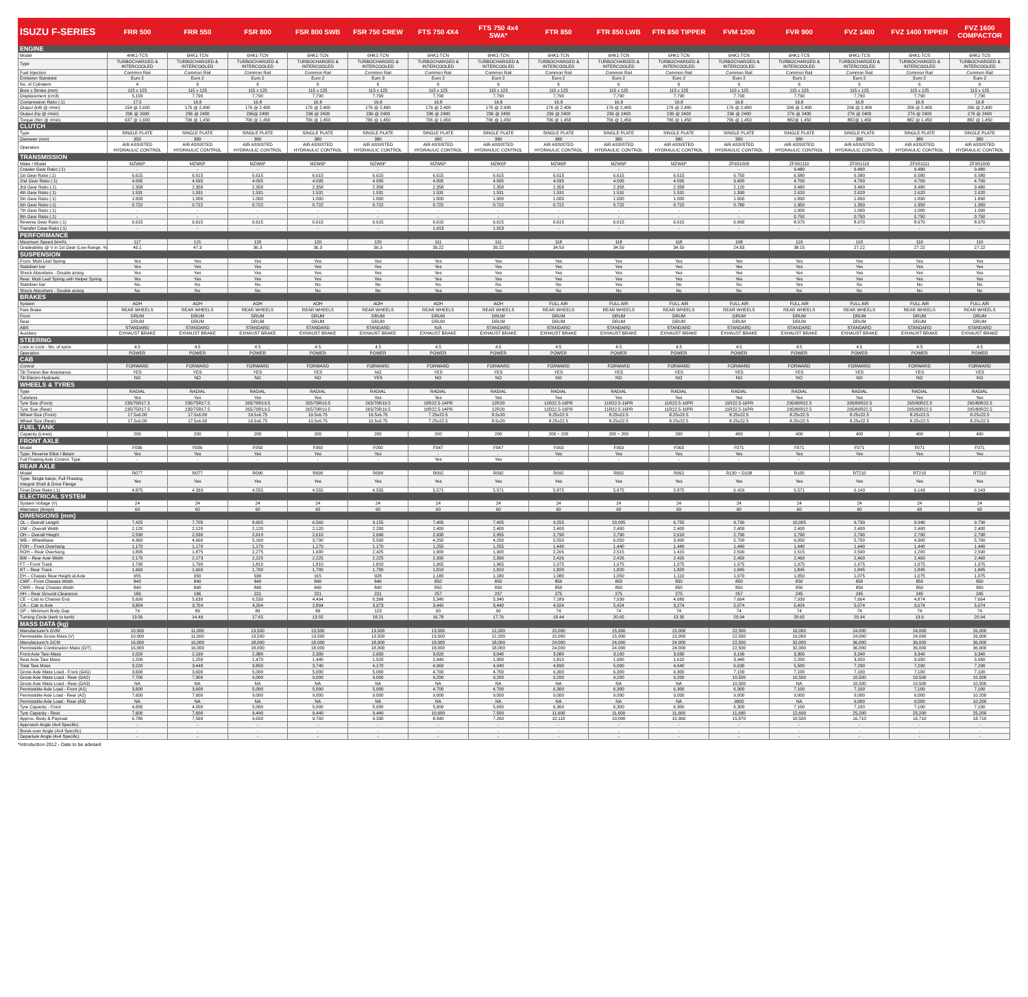| ISUZU F-SERIES | FRR 500 | FRR 550 | FSR 800 | FSR 800 SWB | FSR 750 CREW | FTS 750 4X4 | FTS 750 4x4 SWA* | FTR 850 | FTR 850 LWB | FTR 850 TIPPER | FVM 1200 | FVR 900 | FVZ 1400 | FVZ 1400 TIPPER | FVZ 1600 COMPACTOR |
| --- | --- | --- | --- | --- | --- | --- | --- | --- | --- | --- | --- | --- | --- | --- | --- |
| ENGINE | | | | | | | | | | | | | | | |
| Model | 4HK1-TCS | 6HK1-TCN | 6HK1-TCN | 6HK1-TCN | 6HK1-TCN | 6HK1-TCN | 6HK1-TCN | 6HK1-TCN | 6HK1-TCN | 6HK1-TCN | 6HK1-TCN | 6HK1-TCS | 6HK1-TCS | 6HK1-TCS | 6HK1-TCS |
| Type | TURBOCHARGED & INTERCOOLED | TURBOCHARGED & INTERCOOLED | TURBOCHARGED & INTERCOOLED | TURBOCHARGED & INTERCOOLED | TURBOCHARGED & INTERCOOLED | TURBOCHARGED & INTERCOOLED | TURBOCHARGED & INTERCOOLED | TURBOCHARGED & INTERCOOLED | TURBOCHARGED & INTERCOOLED | TURBOCHARGED & INTERCOOLED | TURBOCHARGED & INTERCOOLED | TURBOCHARGED & INTERCOOLED | TURBOCHARGED & INTERCOOLED | TURBOCHARGED & INTERCOOLED | TURBOCHARGED & INTERCOOLED |
| Fuel Injection | Common Rail | Common Rail | Common Rail | Common Rail | Common Rail | Common Rail | Common Rail | Common Rail | Common Rail | Common Rail | Common Rail | Common Rail | Common Rail | Common Rail | Common Rail |
| Emission Standard | Euro 2 | Euro 2 | Euro 2 | Euro 2 | Euro 3 | Euro 2 | Euro 2 | Euro 2 | Euro 2 | Euro 2 | Euro 2 | Euro 2 | Euro 2 | Euro 2 | Euro 2 |
| No. of Cylinders | 4 | 6 | 6 | 6 | 6 | 6 | 6 | 6 | 6 | 6 | 6 | 6 | 6 | 6 | 6 |
| Bore x Stroke (mm) | 115 x 125 | 115 x 125 | 115 x 125 | 115 x 125 | 115 x 125 | 115 x 125 | 115 x 125 | 115 x 125 | 115 x 125 | 115 x 125 | 115 x 125 | 115 x 125 | 115 x 125 | 115 x 125 | 115 x 125 |
| Displacement (cm3) | 5,193 | 7,790 | 7,790 | 7,790 | 7,790 | 7,790 | 7,790 | 7,790 | 7,790 | 7,790 | 7,790 | 7,790 | 7,790 | 7,790 | 7,790 |
| Compression Ratio (:1) | 17.5 | 16.8 | 16.8 | 16.8 | 16.8 | 16.8 | 16.8 | 16.8 | 16.8 | 16.8 | 16.8 | 16.8 | 16.8 | 16.8 | 16.8 |
| Output (kW @ r/min) | 154 @ 2,600 | 176 @ 2,400 | 176 @ 2,400 | 176 @ 2,400 | 176 @ 2,400 | 176 @ 2,400 | 176 @ 2,400 | 176 @ 2,400 | 176 @ 2,400 | 176 @ 2,400 | 176 @ 2,400 | 206 @ 2,400 | 206 @ 2,400 | 206 @ 2,400 | 206 @ 2,400 |
| Output (hp @ r/min) | 206 @ 2600 | 236 @ 2400 | 236@ 2400 | 236 @ 2400 | 236 @ 2400 | 236 @ 2400 | 236 @ 2400 | 236 @ 2400 | 236 @ 2400 | 236 @ 2400 | 236 @ 2400 | 276 @ 2400 | 276 @ 2400 | 276 @ 2400 | 276 @ 2400 |
| Torque (Nm @ r/min) | 637 @ 1,600 | 706 @ 1,450 | 706 @ 1,450 | 706 @ 1,450 | 706 @ 1,450 | 706 @ 1,450 | 706 @ 1,450 | 706 @ 1,450 | 706 @ 1,450 | 706 @ 1,450 | 706 @ 1,450 | 882@ 1,450 | 882@ 1,450 | 882 @ 1,450 | 882 @ 1,450 |
| CLUTCH | | | | | | | | | | | | | | | |
| Type | SINGLE PLATE | SINGLE PLATE | SINGLE PLATE | SINGLE PLATE | SINGLE PLATE | SINGLE PLATE | SINGLE PLATE | SINGLE PLATE | SINGLE PLATE | SINGLE PLATE | SINGLE PLATE | SINGLE PLATE | SINGLE PLATE | SINGLE PLATE | SINGLE PLATE |
| Diameter (mm) | 350 | 380 | 380 | 380 | 380 | 380 | 380 | 380 | 380 | 380 | 380 | 380 | 380 | 380 | 380 |
| Operation | AIR ASSISTED HYDRAULIC CONTROL | AIR ASSISTED HYDRAULIC CONTROL | AIR ASSISTED HYDRAULIC CONTROL | AIR ASSISTED HYDRAULIC CONTROL | AIR ASSISTED HYDRAULIC CONTROL | AIR ASSISTED HYDRAULIC CONTROL | AIR ASSISTED HYDRAULIC CONTROL | AIR ASSISTED HYDRAULIC CONTROL | AIR ASSISTED HYDRAULIC CONTROL | AIR ASSISTED HYDRAULIC CONTROL | AIR ASSISTED HYDRAULIC CONTROL | AIR ASSISTED HYDRAULIC CONTROL | AIR ASSISTED HYDRAULIC CONTROL | AIR ASSISTED HYDRAULIC CONTROL | AIR ASSISTED HYDRAULIC CONTROL |
| TRANSMISSION | | | | | | | | | | | | | | | |
| Make / Model | MZW6P | MZW6P | MZW6P | MZW6P | MZW6P | MZW6P | MZW6P | MZW6P | MZW6P | MZW6P | ZF6S1000 | ZF9S1110 | ZF9S1110 | ZF9S1111 | ZF9S1000 |
| Crawler Gear Ratio (:1) | - | - | - | - | - | - | - | - | - | - | - | 9.480 | 9.480 | 9.480 | 9.480 |
| 1st Gear Ratio (:1) | 6.615 | 6.615 | 6.615 | 6.615 | 6.615 | 6.615 | 6.615 | 6.615 | 6.615 | 6.615 | 6.750 | 6.580 | 6.580 | 6.580 | 6.580 |
| 2nd Gear Ratio (:1) | 4.095 | 4.095 | 4.095 | 4.095 | 4.095 | 4.095 | 4.095 | 4.095 | 4.095 | 4.095 | 3.600 | 4.700 | 4.700 | 4.700 | 4.700 |
| 3rd Gear Ratio (:1) | 2.358 | 2.358 | 2.358 | 2.358 | 2.358 | 2.358 | 2.358 | 2.358 | 2.358 | 2.358 | 2.120 | 3.480 | 3.480 | 3.480 | 3.480 |
| 4th Gear Ratio (:1) | 1.531 | 1.531 | 1.531 | 1.531 | 1.531 | 1.531 | 1.531 | 1.531 | 1.531 | 1.531 | 1.390 | 2.620 | 2.620 | 2.620 | 2.620 |
| 5th Gear Ratio (:1) | 1.000 | 1.000 | 1.000 | 1.000 | 1.000 | 1.000 | 1.000 | 1.000 | 1.000 | 1.000 | 1.000 | 1.890 | 1.890 | 1.890 | 1.890 |
| 6th Gear Ratio (:1) | 0.722 | 0.722 | 0.722 | 0.722 | 0.722 | 0.722 | 0.722 | 0.722 | 0.722 | 0.722 | 0.780 | 1.350 | 1.350 | 1.350 | 1.350 |
| 7th Gear Ratio (:1) | - | - | - | - | - | - | - | - | - | - | - | 1.000 | 1.000 | 1.000 | 1.000 |
| 8th Gear Ratio (:1) | - | - | - | - | - | - | - | - | - | - | - | 0.750 | 0.750 | 0.750 | 0.750 |
| Reverse Gear Ratio (:1) | 6.615 | 6.615 | 6.615 | 6.615 | 6.615 | 6.615 | 6.615 | 6.615 | 6.615 | 6.615 | 6.060 | 8.970 | 8.970 | 8.970 | 8.970 |
| Transfer Case Ratio (:1) | - | - | - | - | - | 1.913 | 1.913 | - | - | - | - | - | - | - | - |
| PERFORMANCE | | | | | | | | | | | | | | | |
| Maximum Speed (km/h) | 117 | 121 | 120 | 120 | 120 | 111 | 111 | 118 | 118 | 118 | 108 | 119 | 110 | 110 | 110 |
| Gradeability @ V in 1st Gear (Low Range, %) | 45.1 | 47.3 | 36.3 | 36.3 | 36.3 | 39.22 | 39.22 | 34.59 | 34.59 | 34.59 | 24.83 | 38.15 | 27.22 | 27.22 | 27.22 |
| SUSPENSION | | | | | | | | | | | | | | | |
| Front: Multi Leaf Spring | Yes | Yes | Yes | Yes | Yes | Yes | Yes | Yes | Yes | Yes | Yes | Yes | Yes | Yes | Yes |
| Stabiliser bar | Yes | Yes | Yes | Yes | Yes | Yes | Yes | Yes | Yes | Yes | Yes | Yes | Yes | Yes | Yes |
| Shock Absorbers - Double acting | Yes | Yes | Yes | Yes | Yes | Yes | Yes | Yes | Yes | Yes | Yes | Yes | Yes | Yes | Yes |
| Rear: Multi Leaf Spring with Helper Spring | Yes | Yes | Yes | Yes | Yes | Yes | Yes | Yes | Yes | Yes | Yes | Yes | Yes | Yes | Yes |
| Stabiliser bar | No | No | No | No | No | No | No | No | Yes | No | No | Yes | No | No | No |
| Shock Absorbers - Double acting | No | No | No | No | No | Yes | Yes | No | No | No | No | No | No | No | No |
| BRAKES | | | | | | | | | | | | | | | |
| System | AOH | AOH | AOH | AOH | AOH | AOH | AOH | FULL AIR | FULL AIR | FULL AIR | FULL AIR | FULL AIR | FULL AIR | FULL AIR | FULL AIR |
| Park Brake | REAR WHEELS | REAR WHEELS | REAR WHEELS | REAR WHEELS | REAR WHEELS | REAR WHEELS | REAR WHEELS | REAR WHEELS | REAR WHEELS | REAR WHEELS | REAR WHEELS | REAR WHEELS | REAR WHEELS | REAR WHEELS | REAR WHEELS |
| Front | DRUM | DRUM | DRUM | DRUM | DRUM | DRUM | DRUM | DRUM | DRUM | DRUM | DRUM | DRUM | DRUM | DRUM | DRUM |
| Rear | DRUM | DRUM | DRUM | DRUM | DRUM | DRUM | DRUM | DRUM | DRUM | DRUM | DRUM | DRUM | DRUM | DRUM | DRUM |
| ABS | STANDARD | STANDARD | STANDARD | STANDARD | STANDARD | N/A | STANDARD | STANDARD | STANDARD | STANDARD | STANDARD | STANDARD | STANDARD | STANDARD | STANDARD |
| Auxiliary | EXHAUST BRAKE | EXHAUST BRAKE | EXHAUST BRAKE | EXHAUST BRAKE | EXHAUST BRAKE | EXHAUST BRAKE | EXHAUST BRAKE | EXHAUST BRAKE | EXHAUST BRAKE | EXHAUST BRAKE | EXHAUST BRAKE | EXHAUST BRAKE | EXHAUST BRAKE | EXHAUST BRAKE | EXHAUST BRAKE |
| STEERING | | | | | | | | | | | | | | | |
| Lock to Lock - No. of turns | 4.5 | 4.5 | 4.5 | 4.5 | 4.5 | 4.5 | 4.5 | 4.5 | 4.5 | 4.5 | 4.5 | 4.5 | 4.5 | 4.5 | 4.5 |
| Operation | POWER | POWER | POWER | POWER | POWER | POWER | POWER | POWER | POWER | POWER | POWER | POWER | POWER | POWER | POWER |
| CAB | | | | | | | | | | | | | | | |
| Control | FORWARD | FORWARD | FORWARD | FORWARD | FORWARD | FORWARD | FORWARD | FORWARD | FORWARD | FORWARD | FORWARD | FORWARD | FORWARD | FORWARD | FORWARD |
| Tilt Torsion Bar Assistance | YES | YES | YES | YES | NO | YES | YES | YES | YES | YES | YES | YES | YES | YES | YES |
| Tilt Electro Hydraulic | NO | NO | NO | NO | YES | NO | NO | NO | NO | NO | NO | NO | NO | NO | NO |
| WHEELS & TYRES | | | | | | | | | | | | | | | |
| Type | RADIAL | RADIAL | RADIAL | RADIAL | RADIAL | RADIAL | RADIAL | RADIAL | RADIAL | RADIAL | RADIAL | RADIAL | RADIAL | RADIAL | RADIAL |
| Tubeless | Yes | Yes | Yes | Yes | Yes | Yes | Yes | Yes | Yes | Yes | Yes | Yes | Yes | Yes | Yes |
| Tyre Size (Front) | 235/75R17.5 | 235/75R17.5 | 265/70R19.5 | 265/70R19.5 | 265/70R19.5 | 10R22.5-14PR | 12R20 | 11R22.5-16PR | 11R22.5-16PR | 11R22.5-16PR | 11R22.5-16PR | 295/80R22.5 | 295/80R22.5 | 295/80R22.5 | 295/80R22.5 |
| Tyre Size (Rear) | 235/75R17.5 | 235/75R17.5 | 265/70R19.5 | 265/70R19.5 | 265/70R19.5 | 10R22.5-14PR | 12R20 | 11R22.5-16PR | 11R22.5-16PR | 11R22.5-16PR | 11R22.5-16PR | 295/80R22.5 | 295/80R22.5 | 295/80R22.5 | 295/80R22.5 |
| Wheel Size (Front) | 17.5x6.00 | 17.5x6.00 | 19.5x6.75 | 19.5x6.75 | 19.5x6.75 | 7.25x22.5 | 8.5x20 | 8.25x22.5 | 8.25x22.5 | 8.25x22.5 | 8.25x22.5 | 8.25x22.5 | 8.25x22.5 | 8.25x22.5 | 8.25x22.5 |
| Wheel Size (Rear) | 17.5x6.00 | 17.5x6.00 | 19.5x6.75 | 19.5x6.75 | 19.5x6.75 | 7.25x22.5 | 8.5x20 | 8.25x22.5 | 8.25x22.5 | 8.25x22.5 | 8.25x22.5 | 8.25x22.5 | 8.25x22.5 | 8.25x22.5 | 8.25x22.5 |
| FUEL TANK | | | | | | | | | | | | | | | |
| Capacity (Litres) | 200 | 200 | 200 | 200 | 200 | 200 | 200 | 200 + 200 | 200 + 200 | 200 | 400 | 400 | 400 | 400 | 400 |
| FRONT AXLE | | | | | | | | | | | | | | | |
| Model | F036 | F036 | F050 | F050 | F050 | F047 | F047 | F063 | F063 | F063 | F071 | F071 | F071 | F071 | F071 |
| Type: Reverse Elliot I-Beam | Yes | Yes | Yes | Yes | Yes | - | - | Yes | Yes | Yes | Yes | Yes | Yes | Yes | Yes |
| Full Floating Axle Control; Type | - | - | - | - | - | Yes | Yes | - | - | - | - | - | - | - | - |
| REAR AXLE | | | | | | | | | | | | | | | |
| Model | R077 | R077 | R090 | R090 | R090 | R092 | R092 | R092 | R092 | R092 | R130 + D108 | R105 | RT210 | RT210 | RT210 |
| Type: Single banjo, Full Floating, Integral Shaft & Drive Flange | Yes | Yes | Yes | Yes | Yes | Yes | Yes | Yes | Yes | Yes | Yes | Yes | Yes | Yes | Yes |
| Final Drive Ratio (:1) | 4.875 | 4.333 | 4.555 | 4.555 | 4.555 | 5.571 | 5.571 | 5.875 | 5.875 | 5.875 | 6.429 | 5.571 | 6.143 | 6.143 | 6.143 |
| ELECTRICAL SYSTEM | | | | | | | | | | | | | | | |
| System Voltage (V) | 24 | 24 | 24 | 24 | 24 | 24 | 24 | 24 | 24 | 24 | 24 | 24 | 24 | 24 | 24 |
| Alternator (Amps) | 60 | 60 | 60 | 60 | 60 | 60 | 60 | 60 | 60 | 60 | 60 | 60 | 60 | 60 | 60 |
| DIMENSIONS (mm) | | | | | | | | | | | | | | | |
| OL – Overall Length | 7,425 | 7,705 | 8,605 | 6,560 | 9,155 | 7,405 | 7,405 | 9,255 | 10,005 | 6,755 | 9,730 | 10,005 | 9,730 | 9,940 | 9,730 |
| OW – Overall Width | 2,120 | 2,120 | 2,120 | 2,120 | 2,200 | 2,400 | 2,400 | 2,400 | 2,400 | 2,400 | 2,400 | 2,400 | 2,400 | 2,400 | 2,400 |
| OH – Overall Height | 2,530 | 2,530 | 2,610 | 2,610 | 2,690 | 2,930 | 2,955 | 2,790 | 2,790 | 2,610 | 2,790 | 2,790 | 2,790 | 2,790 | 2,790 |
| WB – Wheelbase | 4,360 | 4,660 | 5,160 | 3,790 | 5,560 | 4,250 | 4,250 | 5,550 | 6,050 | 3,900 | 5,700 | 6,050 | 5,700 | 4,300 | 5,700 |
| FOH – Front Overhang | 1,170 | 1,170 | 1,170 | 1,170 | 1,170 | 1,255 | 1,255 | 1,440 | 1,440 | 1,440 | 1,440 | 1,440 | 1,440 | 1,440 | 1,440 |
| ROH – Rear Overhang | 1,895 | 1,875 | 2,275 | 1,600 | 2,425 | 1,900 | 1,900 | 2,265 | 2,515 | 1,415 | 2,590 | 2,515 | 2,590 | 1,200 | 2,590 |
| BW – Rear Axle Width | 2,170 | 2,173 | 2,225 | 2,225 | 2,225 | 2,390 | 2,390 | 2,426 | 2,426 | 2,426 | 2,460 | 2,460 | 2,460 | 2,460 | 2,460 |
| FT – Front Track | 1,790 | 1,790 | 1,810 | 1,810 | 1,810 | 1,965 | 1,965 | 1,975 | 1,975 | 1,975 | 1,975 | 1,975 | 1,975 | 1,975 | 1,975 |
| RT – Rear Track | 1,660 | 1,660 | 1,700 | 1,700 | 1,700 | 1,810 | 1,810 | 1,820 | 1,820 | 1,820 | 1,845 | 1,845 | 1,845 | 1,845 | 1,845 |
| EH – Chassis Rear Height at Axle | 955 | 950 | 930 | 915 | 928 | 1,180 | 1,180 | 1,080 | 1,050 | 1,110 | 1,070 | 1,050 | 1,075 | 1,075 | 1,075 |
| CWF - Front Chassis Width | 840 | 840 | 840 | 840 | 840 | 850 | 850 | 850 | 850 | 850 | 850 | 850 | 850 | 850 | 850 |
| CWR – Rear Chassis Width | 840 | 840 | 840 | 840 | 840 | 850 | 850 | 850 | 850 | 850 | 850 | 850 | 850 | 850 | 850 |
| HH – Rear Ground Clearance | 186 | 186 | 221 | 221 | 221 | 257 | 257 | 275 | 275 | 275 | 257 | 245 | 245 | 245 | 245 |
| CE – Cab to Chassis End | 5,699 | 5,639 | 6,539 | 4,494 | 6,398 | 5,340 | 5,340 | 7,189 | 7,939 | 4,689 | 7,664 | 7,939 | 7,664 | 4,874 | 7,664 |
| CA – Cab to Axle | 3,804 | 3,764 | 4,264 | 2,894 | 3,973 | 3,440 | 3,440 | 4,924 | 5,424 | 3,274 | 5,074 | 5,424 | 5,074 | 3,674 | 5,074 |
| GP – Minimum Body Gap | 74 | 89 | 89 | 89 | 123 | 90 | 90 | 74 | 74 | 74 | 74 | 74 | 74 | 74 | 74 |
| Turning Circle (kerb to kerb) | 13.56 | 14.49 | 17.65 | 13.55 | 18.21 | 16.78 | 17.76 | 18.44 | 20.65 | 13.35 | 20.94 | 20.65 | 20.94 | 13.6 | 20.94 |
| MASS DATA (kg) | | | | | | | | | | | | | | | |
| Manufacturer's GVM | 10,000 | 11,000 | 13,500 | 13,500 | 13,500 | 13,500 | 12,200 | 15,000 | 15,000 | 15,000 | 22,500 | 16,000 | 24,000 | 24,000 | 26,000 |
| Permissible Gross Mass (V) | 10,000 | 11,000 | 13,500 | 13,500 | 13,500 | 13,500 | 12,200 | 15,000 | 15,000 | 15,000 | 22,500 | 16,000 | 24,000 | 24,000 | 26,000 |
| Manufacturer's GCM | 16,000 | 16,000 | 18,000 | 18,000 | 18,000 | 18,000 | 18,000 | 24,000 | 24,000 | 24,000 | 22,500 | 32,000 | 36,000 | 36,000 | 36,000 |
| Permissible Combination Mass (D/T) | 16,000 | 16,000 | 18,000 | 18,000 | 18,000 | 18,000 | 18,000 | 24,000 | 24,000 | 24,000 | 22,500 | 32,000 | 36,000 | 36,000 | 36,000 |
| Front Axle Tare Mass | 2,020 | 2,190 | 2,380 | 2,300 | 2,650 | 3,020 | 3,040 | 3,080 | 3,100 | 3,030 | 3,190 | 3,300 | 3,340 | 3,340 | 3,340 |
| Rear Axle Tare Mass | 1,200 | 1,250 | 1,470 | 1,440 | 1,520 | 1,940 | 1,900 | 1,810 | 1,900 | 1,610 | 3,440 | 2,200 | 3,950 | 3,950 | 3,950 |
| Total Tare Mass | 3,220 | 3,440 | 3,850 | 3,740 | 4,170 | 4,960 | 4,940 | 4,890 | 5,000 | 4,640 | 6,630 | 5,500 | 7,290 | 7,290 | 7,290 |
| Gross Axle Mass Load - Front (GA1) | 3,600 | 3,600 | 5,000 | 5,000 | 5,000 | 4,700 | 4,700 | 6,300 | 6,300 | 6,300 | 7,100 | 7,100 | 7,100 | 7,100 | 7,100 |
| Gross Axle Mass Load - Rear (GA2) | 7,700 | 7,900 | 9,000 | 9,000 | 9,000 | 9,200 | 9,200 | 9,200 | 9,200 | 9,200 | 10,500 | 10,500 | 10,500 | 10,500 | 10,500 |
| Gross Axle Mass Load - Rear (GA3) | NA | NA | NA | NA | NA | NA | NA | NA | NA | NA | 10,500 | NA | 10,500 | 10,500 | 10,500 |
| Permissible Axle Load - Front (A1) | 3,600 | 3,600 | 5,000 | 5,000 | 5,000 | 4,700 | 4,700 | 6,300 | 6,300 | 6,300 | 6,300 | 7,100 | 7,100 | 7,100 | 7,100 |
| Permissible Axle Load - Rear (A2) | 7,600 | 7,600 | 9,000 | 9,000 | 9,000 | 9,000 | 9,000 | 9,000 | 9,000 | 9,000 | 9,000 | 9,000 | 9,000 | 9,000 | 10,200 |
| Permissible Axle Load - Rear (A3) | NA | NA | NA | NA | NA | NA | NA | NA | NA | NA | 9000 | NA | 9,000 | 9,000 | 10,200 |
| Tyre Capacity - Front | 4,000 | 4,000 | 5,000 | 5,000 | 5,000 | 5,000 | 5,600 | 6,300 | 6,300 | 6,300 | 6,300 | 7,100 | 7,100 | 7,100 | 7,100 |
| Tyre Capacity - Rear | 7,600 | 7,600 | 9,440 | 9,440 | 9,440 | 10,600 | 7,500 | 11,600 | 11,600 | 11,600 | 11,600 | 12,600 | 25,200 | 25,200 | 25,200 |
| Approx. Body & Payload | 6,780 | 7,560 | 9,650 | 9,760 | 9,330 | 8,540 | 7,260 | 10,110 | 10,000 | 10,360 | 15,870 | 10,500 | 16,710 | 16,710 | 18,710 |
| Approach Angle (4x4 Specific) | - | - | - | - | - | - | - | - | - | - | - | - | - | - | - |
| Break-over Angle (4x4 Specific) | - | - | - | - | - | - | - | - | - | - | - | - | - | - | - |
| Departure Angle (4x4 Specific) | - | - | - | - | - | - | - | - | - | - | - | - | - | - | - |
*Introduction 2012 - Date to be advised